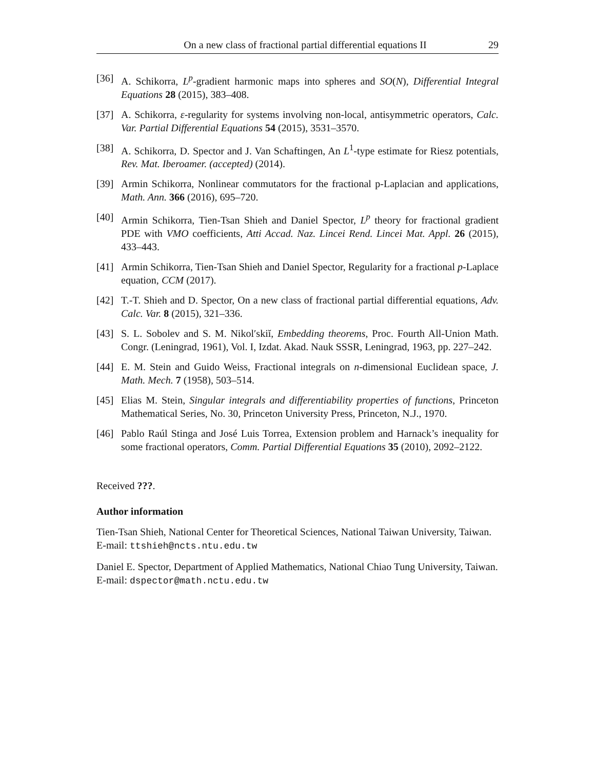On a new class of fractional partial differential equations II 29
[36] A. Schikorra, L<sup>p</sup>-gradient harmonic maps into spheres and SO(N), Differential Integral Equations 28 (2015), 383–408.
[37] A. Schikorra, ε-regularity for systems involving non-local, antisymmetric operators, Calc. Var. Partial Differential Equations 54 (2015), 3531–3570.
[38] A. Schikorra, D. Spector and J. Van Schaftingen, An L<sup>1</sup>-type estimate for Riesz potentials, Rev. Mat. Iberoamer. (accepted) (2014).
[39] Armin Schikorra, Nonlinear commutators for the fractional p-Laplacian and applications, Math. Ann. 366 (2016), 695–720.
[40] Armin Schikorra, Tien-Tsan Shieh and Daniel Spector, L<sup>p</sup> theory for fractional gradient PDE with VMO coefficients, Atti Accad. Naz. Lincei Rend. Lincei Mat. Appl. 26 (2015), 433–443.
[41] Armin Schikorra, Tien-Tsan Shieh and Daniel Spector, Regularity for a fractional p-Laplace equation, CCM (2017).
[42] T.-T. Shieh and D. Spector, On a new class of fractional partial differential equations, Adv. Calc. Var. 8 (2015), 321–336.
[43] S. L. Sobolev and S. M. Nikolʹskiĭ, Embedding theorems, Proc. Fourth All-Union Math. Congr. (Leningrad, 1961), Vol. I, Izdat. Akad. Nauk SSSR, Leningrad, 1963, pp. 227–242.
[44] E. M. Stein and Guido Weiss, Fractional integrals on n-dimensional Euclidean space, J. Math. Mech. 7 (1958), 503–514.
[45] Elias M. Stein, Singular integrals and differentiability properties of functions, Princeton Mathematical Series, No. 30, Princeton University Press, Princeton, N.J., 1970.
[46] Pablo Raúl Stinga and José Luis Torrea, Extension problem and Harnack’s inequality for some fractional operators, Comm. Partial Differential Equations 35 (2010), 2092–2122.
Received ???.
Author information
Tien-Tsan Shieh, National Center for Theoretical Sciences, National Taiwan University, Taiwan.
E-mail: ttshieh@ncts.ntu.edu.tw
Daniel E. Spector, Department of Applied Mathematics, National Chiao Tung University, Taiwan.
E-mail: dspector@math.nctu.edu.tw